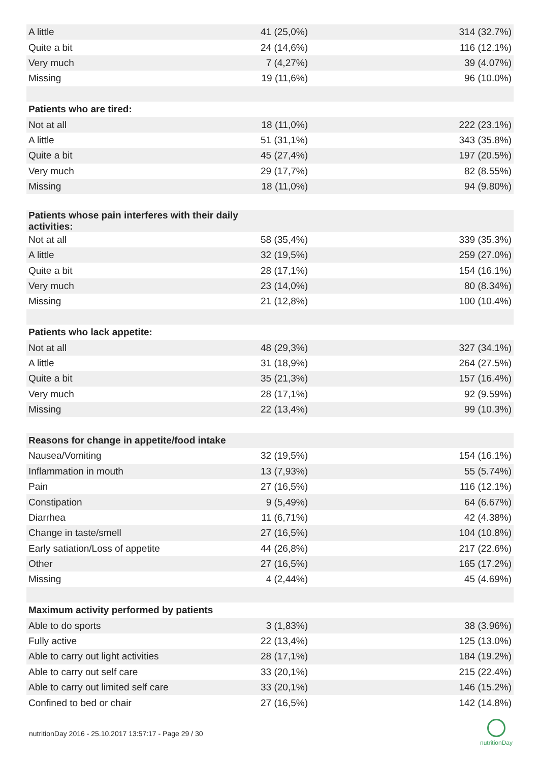| A little | 41 (25,0%) | 314 (32.7%) |
| Quite a bit | 24 (14,6%) | 116 (12.1%) |
| Very much | 7 (4,27%) | 39 (4.07%) |
| Missing | 19 (11,6%) | 96 (10.0%) |
| Patients who are tired: | | |
| Not at all | 18 (11,0%) | 222 (23.1%) |
| A little | 51 (31,1%) | 343 (35.8%) |
| Quite a bit | 45 (27,4%) | 197 (20.5%) |
| Very much | 29 (17,7%) | 82 (8.55%) |
| Missing | 18 (11,0%) | 94 (9.80%) |
| Patients whose pain interferes with their daily activities: | | |
| Not at all | 58 (35,4%) | 339 (35.3%) |
| A little | 32 (19,5%) | 259 (27.0%) |
| Quite a bit | 28 (17,1%) | 154 (16.1%) |
| Very much | 23 (14,0%) | 80 (8.34%) |
| Missing | 21 (12,8%) | 100 (10.4%) |
| Patients who lack appetite: | | |
| Not at all | 48 (29,3%) | 327 (34.1%) |
| A little | 31 (18,9%) | 264 (27.5%) |
| Quite a bit | 35 (21,3%) | 157 (16.4%) |
| Very much | 28 (17,1%) | 92 (9.59%) |
| Missing | 22 (13,4%) | 99 (10.3%) |
| Reasons for change in appetite/food intake | | |
| Nausea/Vomiting | 32 (19,5%) | 154 (16.1%) |
| Inflammation in mouth | 13 (7,93%) | 55 (5.74%) |
| Pain | 27 (16,5%) | 116 (12.1%) |
| Constipation | 9 (5,49%) | 64 (6.67%) |
| Diarrhea | 11 (6,71%) | 42 (4.38%) |
| Change in taste/smell | 27 (16,5%) | 104 (10.8%) |
| Early satiation/Loss of appetite | 44 (26,8%) | 217 (22.6%) |
| Other | 27 (16,5%) | 165 (17.2%) |
| Missing | 4 (2,44%) | 45 (4.69%) |
| Maximum activity performed by patients | | |
| Able to do sports | 3 (1,83%) | 38 (3.96%) |
| Fully active | 22 (13,4%) | 125 (13.0%) |
| Able to carry out light activities | 28 (17,1%) | 184 (19.2%) |
| Able to carry out self care | 33 (20,1%) | 215 (22.4%) |
| Able to carry out limited self care | 33 (20,1%) | 146 (15.2%) |
| Confined to bed or chair | 27 (16,5%) | 142 (14.8%) |
nutritionDay 2016 - 25.10.2017 13:57:17 - Page 29 / 30
nutritionDay